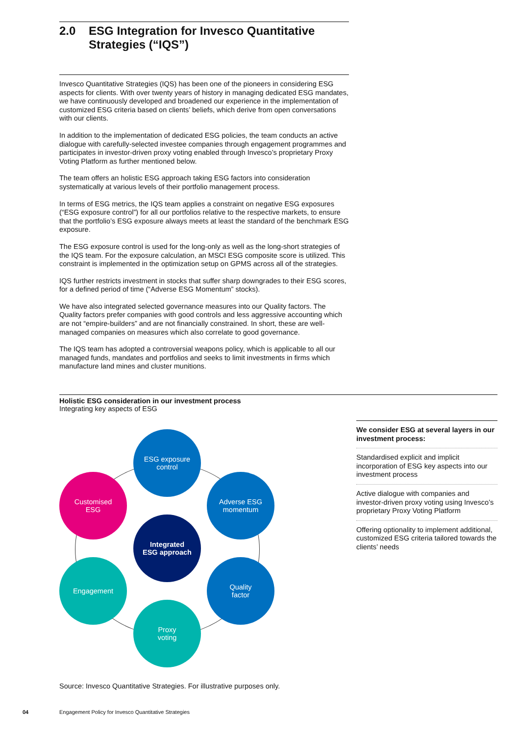2.0 ESG Integration for Invesco Quantitative Strategies (“IQS”)
Invesco Quantitative Strategies (IQS) has been one of the pioneers in considering ESG aspects for clients. With over twenty years of history in managing dedicated ESG mandates, we have continuously developed and broadened our experience in the implementation of customized ESG criteria based on clients’ beliefs, which derive from open conversations with our clients.
In addition to the implementation of dedicated ESG policies, the team conducts an active dialogue with carefully-selected investee companies through engagement programmes and participates in investor-driven proxy voting enabled through Invesco’s proprietary Proxy Voting Platform as further mentioned below.
The team offers an holistic ESG approach taking ESG factors into consideration systematically at various levels of their portfolio management process.
In terms of ESG metrics, the IQS team applies a constraint on negative ESG exposures (“ESG exposure control”) for all our portfolios relative to the respective markets, to ensure that the portfolio’s ESG exposure always meets at least the standard of the benchmark ESG exposure.
The ESG exposure control is used for the long-only as well as the long-short strategies of the IQS team. For the exposure calculation, an MSCI ESG composite score is utilized. This constraint is implemented in the optimization setup on GPMS across all of the strategies.
IQS further restricts investment in stocks that suffer sharp downgrades to their ESG scores, for a defined period of time (“Adverse ESG Momentum” stocks).
We have also integrated selected governance measures into our Quality factors. The Quality factors prefer companies with good controls and less aggressive accounting which are not “empire-builders” and are not financially constrained. In short, these are well-managed companies on measures which also correlate to good governance.
The IQS team has adopted a controversial weapons policy, which is applicable to all our managed funds, mandates and portfolios and seeks to limit investments in firms which manufacture land mines and cluster munitions.
Holistic ESG consideration in our investment process
Integrating key aspects of ESG
ESG exposure
control
Customised
ESG
Adverse ESG
momentum
Integrated
ESG approach
Engagement
Quality
factor
Proxy
voting
We consider ESG at several layers in our investment process:
Standardised explicit and implicit incorporation of ESG key aspects into our investment process
Active dialogue with companies and investor-driven proxy voting using Invesco’s proprietary Proxy Voting Platform
Offering optionality to implement additional, customized ESG criteria tailored towards the clients’ needs
Source: Invesco Quantitative Strategies. For illustrative purposes only.
04
Engagement Policy for Invesco Quantitative Strategies